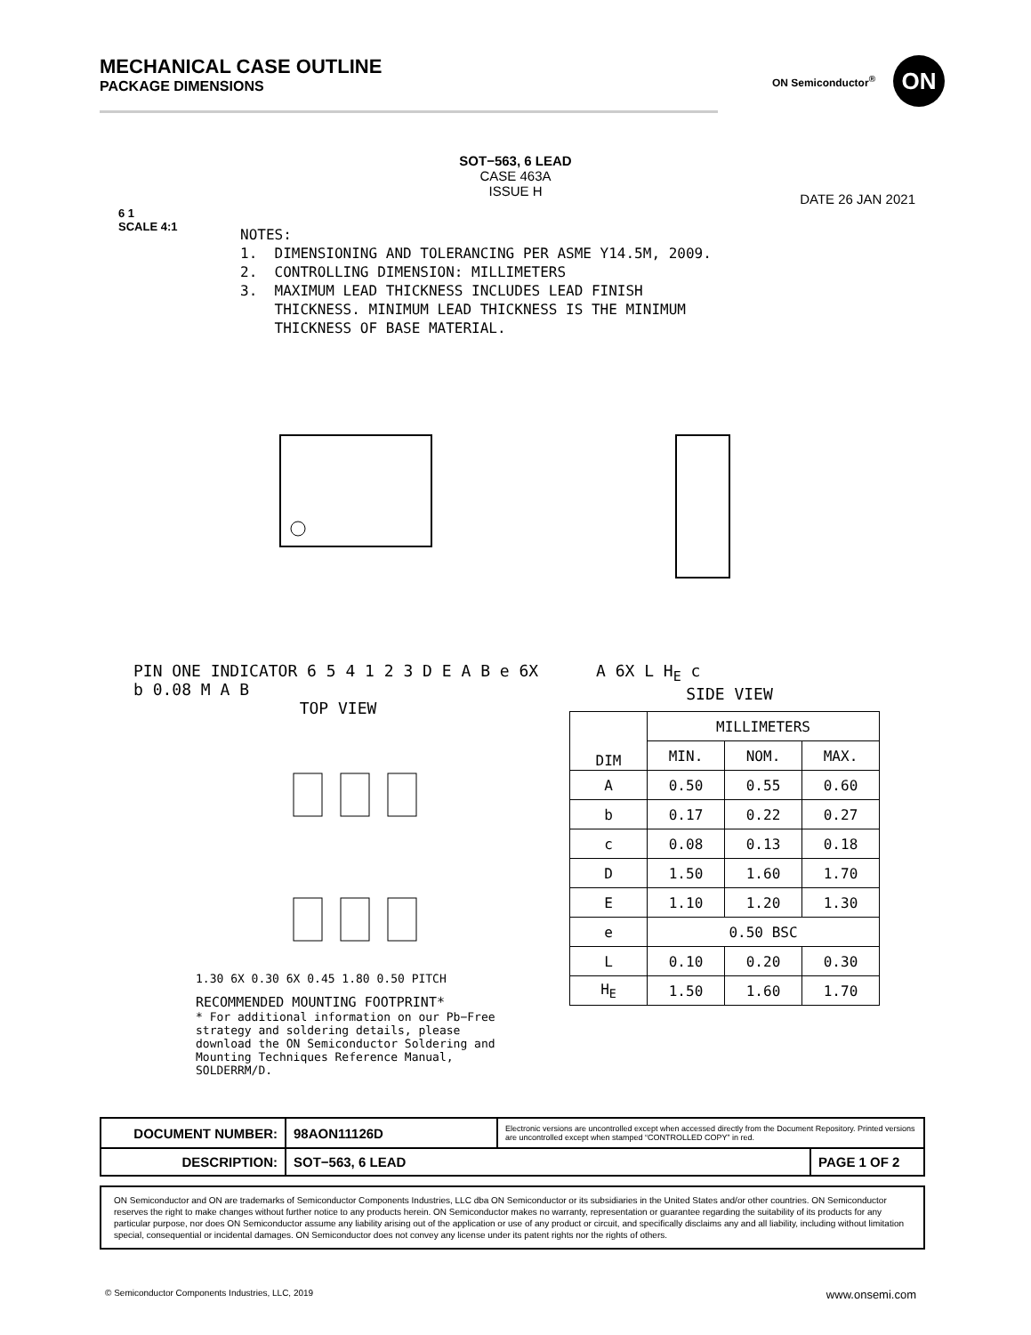MECHANICAL CASE OUTLINE
PACKAGE DIMENSIONS
ON Semiconductor<sup>®</sup>
ON
SOT−563, 6 LEAD
CASE 463A
ISSUE H
6 1
SCALE 4:1
DATE 26 JAN 2021
NOTES: 1. DIMENSIONING AND TOLERANCING PER ASME Y14.5M, 2009. 2. CONTROLLING DIMENSION: MILLIMETERS 3. MAXIMUM LEAD THICKNESS INCLUDES LEAD FINISH THICKNESS. MINIMUM LEAD THICKNESS IS THE MINIMUM THICKNESS OF BASE MATERIAL.
PIN ONE INDICATOR 6 5 4 1 2 3 D E A B e 6X b 0.08 M A B
TOP VIEW
A 6X L H<sub>E</sub> c
SIDE VIEW
1.30 6X 0.30 6X 0.45 1.80 0.50 PITCH
RECOMMENDED MOUNTING FOOTPRINT*
* For additional information on our Pb−Free strategy and soldering details, please download the ON Semiconductor Soldering and Mounting Techniques Reference Manual, SOLDERRM/D.
| DIM | MILLIMETERS | | |
| --- | --- | --- | --- |
| | MIN. | NOM. | MAX. |
| A | 0.50 | 0.55 | 0.60 |
| b | 0.17 | 0.22 | 0.27 |
| c | 0.08 | 0.13 | 0.18 |
| D | 1.50 | 1.60 | 1.70 |
| E | 1.10 | 1.20 | 1.30 |
| e | 0.50 BSC | | |
| L | 0.10 | 0.20 | 0.30 |
| H<sub>E</sub> | 1.50 | 1.60 | 1.70 |
| DOCUMENT NUMBER: | 98AON11126D | Electronic versions are uncontrolled except when accessed directly from the Document Repository. Printed versions are uncontrolled except when stamped “CONTROLLED COPY” in red. | |
| DESCRIPTION: | SOT−563, 6 LEAD | | PAGE 1 OF 2 |
ON Semiconductor and ON are trademarks of Semiconductor Components Industries, LLC dba ON Semiconductor or its subsidiaries in the United States and/or other countries. ON Semiconductor reserves the right to make changes without further notice to any products herein. ON Semiconductor makes no warranty, representation or guarantee regarding the suitability of its products for any particular purpose, nor does ON Semiconductor assume any liability arising out of the application or use of any product or circuit, and specifically disclaims any and all liability, including without limitation special, consequential or incidental damages. ON Semiconductor does not convey any license under its patent rights nor the rights of others.
© Semiconductor Components Industries, LLC, 2019 www.onsemi.com